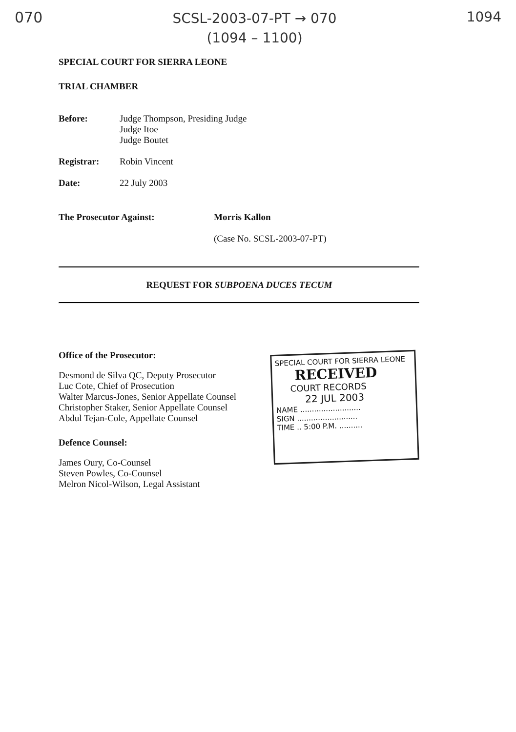070
SCSL-2003-07-PT → 070
(1094 – 1100)
1094
SPECIAL COURT FOR SIERRA LEONE
TRIAL CHAMBER
Before: Judge Thompson, Presiding Judge
Judge Itoe
Judge Boutet
Registrar: Robin Vincent
Date: 22 July 2003
The Prosecutor Against: Morris Kallon
(Case No. SCSL-2003-07-PT)
REQUEST FOR SUBPOENA DUCES TECUM
Office of the Prosecutor:
Desmond de Silva QC, Deputy Prosecutor
Luc Cote, Chief of Prosecution
Walter Marcus-Jones, Senior Appellate Counsel
Christopher Staker, Senior Appellate Counsel
Abdul Tejan-Cole, Appellate Counsel
Defence Counsel:
James Oury, Co-Counsel
Steven Powles, Co-Counsel
Melron Nicol-Wilson, Legal Assistant
SPECIAL COURT FOR SIERRA LEONE
RECEIVED
COURT RECORDS
22 JUL 2003
NAME ..........................
SIGN ..........................
TIME .. 5:00 P.M. ..........